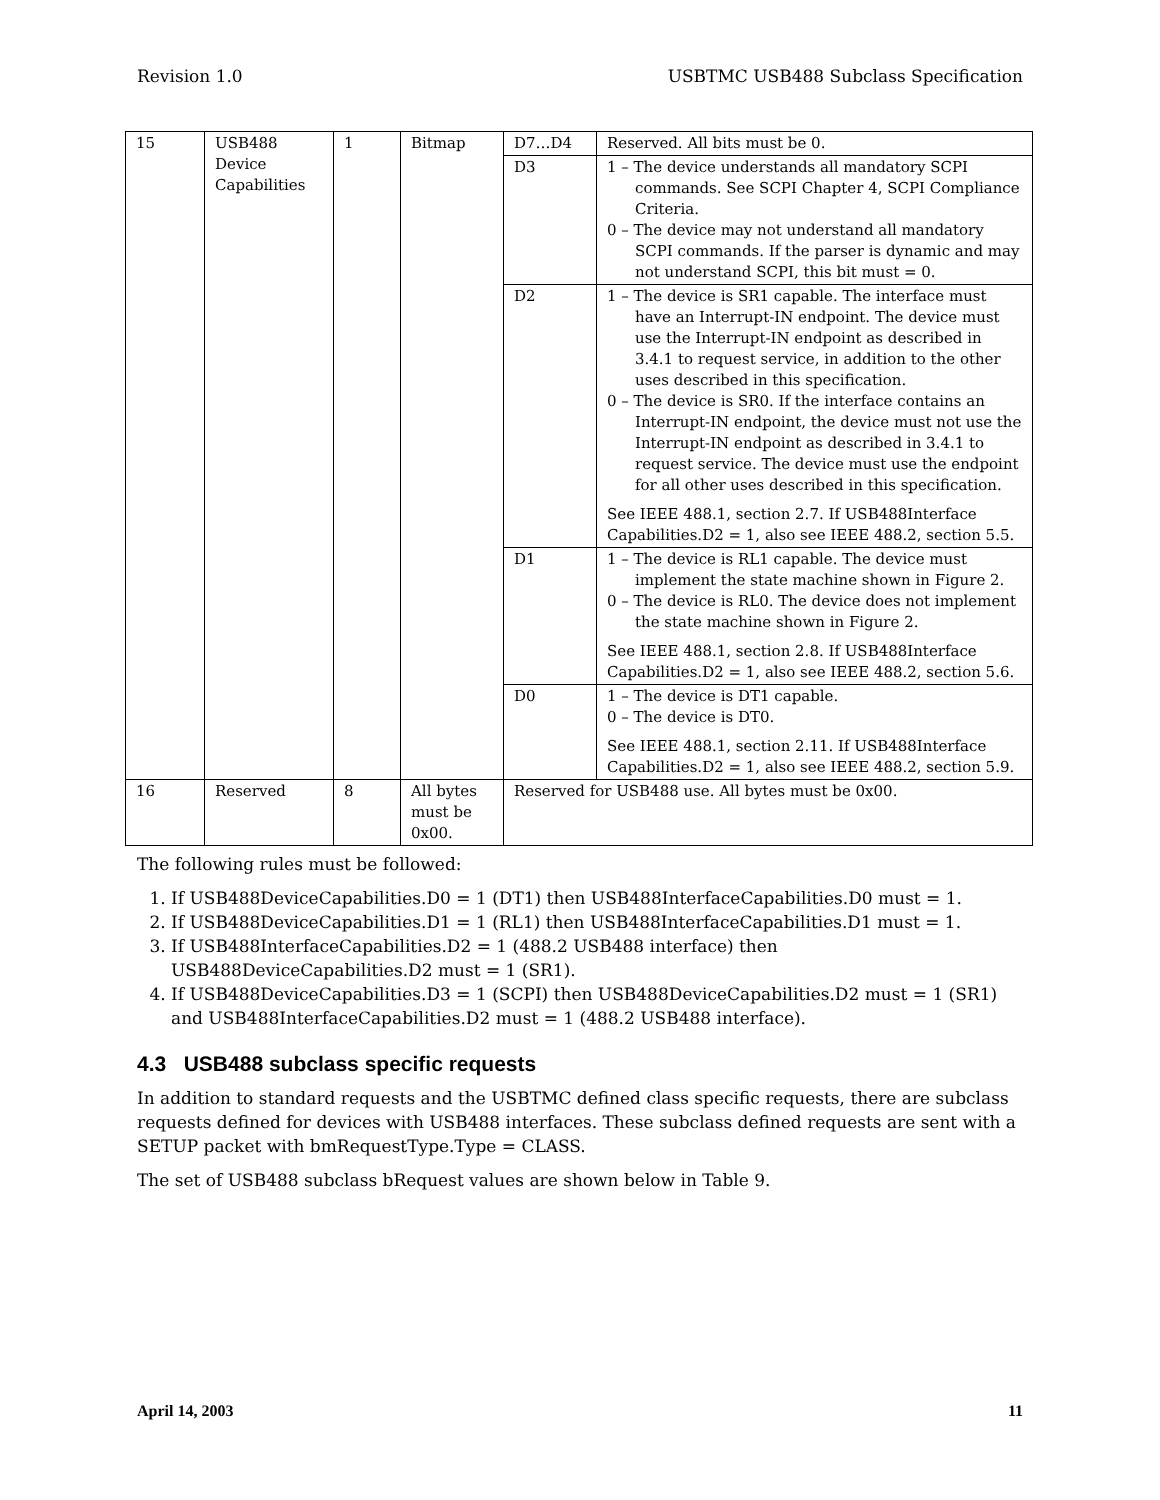Revision 1.0 USBTMC USB488 Subclass Specification
| 15 | USB488 Device Capabilities | 1 | Bitmap | D7…D4 | Reserved. All bits must be 0. |
| | | | | D3 | 1 – The device understands all mandatory SCPI commands. See SCPI Chapter 4, SCPI Compliance Criteria. 0 – The device may not understand all mandatory SCPI commands. If the parser is dynamic and may not understand SCPI, this bit must = 0. |
| | | | | D2 | 1 – The device is SR1 capable. The interface must have an Interrupt-IN endpoint. The device must use the Interrupt-IN endpoint as described in 3.4.1 to request service, in addition to the other uses described in this specification. 0 – The device is SR0. If the interface contains an Interrupt-IN endpoint, the device must not use the Interrupt-IN endpoint as described in 3.4.1 to request service. The device must use the endpoint for all other uses described in this specification. See IEEE 488.1, section 2.7. If USB488Interface Capabilities.D2 = 1, also see IEEE 488.2, section 5.5. |
| | | | | D1 | 1 – The device is RL1 capable. The device must implement the state machine shown in Figure 2. 0 – The device is RL0. The device does not implement the state machine shown in Figure 2. See IEEE 488.1, section 2.8. If USB488Interface Capabilities.D2 = 1, also see IEEE 488.2, section 5.6. |
| | | | | D0 | 1 – The device is DT1 capable. 0 – The device is DT0. See IEEE 488.1, section 2.11. If USB488Interface Capabilities.D2 = 1, also see IEEE 488.2, section 5.9. |
| 16 | Reserved | 8 | All bytes must be 0x00. | Reserved for USB488 use. All bytes must be 0x00. | |
The following rules must be followed:
1. If USB488DeviceCapabilities.D0 = 1 (DT1) then USB488InterfaceCapabilities.D0 must = 1.
2. If USB488DeviceCapabilities.D1 = 1 (RL1) then USB488InterfaceCapabilities.D1 must = 1.
3. If USB488InterfaceCapabilities.D2 = 1 (488.2 USB488 interface) then USB488DeviceCapabilities.D2 must = 1 (SR1).
4. If USB488DeviceCapabilities.D3 = 1 (SCPI) then USB488DeviceCapabilities.D2 must = 1 (SR1) and USB488InterfaceCapabilities.D2 must = 1 (488.2 USB488 interface).
4.3 USB488 subclass specific requests
In addition to standard requests and the USBTMC defined class specific requests, there are subclass requests defined for devices with USB488 interfaces. These subclass defined requests are sent with a SETUP packet with bmRequestType.Type = CLASS.
The set of USB488 subclass bRequest values are shown below in Table 9.
April 14, 2003 11